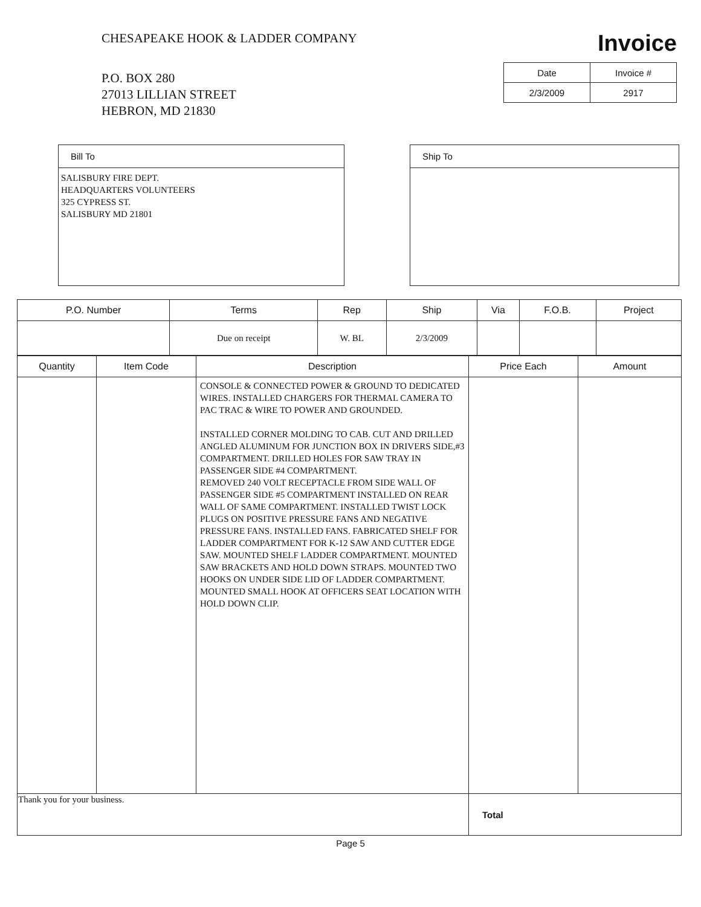CHESAPEAKE HOOK & LADDER COMPANY
P.O. BOX 280
27013 LILLIAN STREET
HEBRON, MD 21830
Invoice
| Date | Invoice # |
| --- | --- |
| 2/3/2009 | 2917 |
Bill To
SALISBURY FIRE DEPT.
HEADQUARTERS VOLUNTEERS
325 CYPRESS ST.
SALISBURY MD 21801
Ship To
| P.O. Number | Terms | Rep | Ship | Via | F.O.B. | Project |
| --- | --- | --- | --- | --- | --- | --- |
| | Due on receipt | W. BL | 2/3/2009 | | | |
| Quantity | Item Code | Description | Price Each | Amount |
| --- | --- | --- | --- | --- |
| | | CONSOLE & CONNECTED POWER & GROUND TO DEDICATED WIRES. INSTALLED CHARGERS FOR THERMAL CAMERA TO PAC TRAC & WIRE TO POWER AND GROUNDED. INSTALLED CORNER MOLDING TO CAB. CUT AND DRILLED ANGLED ALUMINUM FOR JUNCTION BOX IN DRIVERS SIDE,#3 COMPARTMENT. DRILLED HOLES FOR SAW TRAY IN PASSENGER SIDE #4 COMPARTMENT. REMOVED 240 VOLT RECEPTACLE FROM SIDE WALL OF PASSENGER SIDE #5 COMPARTMENT INSTALLED ON REAR WALL OF SAME COMPARTMENT. INSTALLED TWIST LOCK PLUGS ON POSITIVE PRESSURE FANS AND NEGATIVE PRESSURE FANS. INSTALLED FANS. FABRICATED SHELF FOR LADDER COMPARTMENT FOR K-12 SAW AND CUTTER EDGE SAW. MOUNTED SHELF LADDER COMPARTMENT. MOUNTED SAW BRACKETS AND HOLD DOWN STRAPS. MOUNTED TWO HOOKS ON UNDER SIDE LID OF LADDER COMPARTMENT. MOUNTED SMALL HOOK AT OFFICERS SEAT LOCATION WITH HOLD DOWN CLIP. | | |
| Thank you for your business. | | | Total | |
Page 5